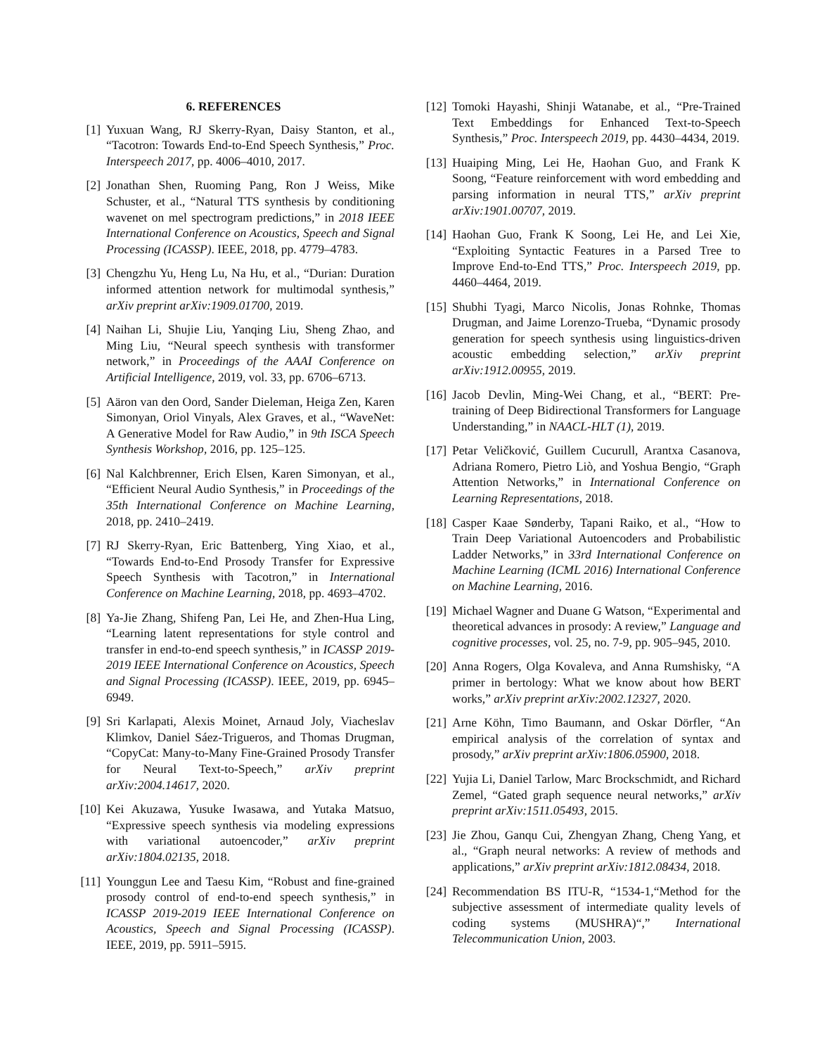6. REFERENCES
[1] Yuxuan Wang, RJ Skerry-Ryan, Daisy Stanton, et al., “Tacotron: Towards End-to-End Speech Synthesis,” Proc. Interspeech 2017, pp. 4006–4010, 2017.
[2] Jonathan Shen, Ruoming Pang, Ron J Weiss, Mike Schuster, et al., “Natural TTS synthesis by conditioning wavenet on mel spectrogram predictions,” in 2018 IEEE International Conference on Acoustics, Speech and Signal Processing (ICASSP). IEEE, 2018, pp. 4779–4783.
[3] Chengzhu Yu, Heng Lu, Na Hu, et al., “Durian: Duration informed attention network for multimodal synthesis,” arXiv preprint arXiv:1909.01700, 2019.
[4] Naihan Li, Shujie Liu, Yanqing Liu, Sheng Zhao, and Ming Liu, “Neural speech synthesis with transformer network,” in Proceedings of the AAAI Conference on Artificial Intelligence, 2019, vol. 33, pp. 6706–6713.
[5] Aäron van den Oord, Sander Dieleman, Heiga Zen, Karen Simonyan, Oriol Vinyals, Alex Graves, et al., “WaveNet: A Generative Model for Raw Audio,” in 9th ISCA Speech Synthesis Workshop, 2016, pp. 125–125.
[6] Nal Kalchbrenner, Erich Elsen, Karen Simonyan, et al., “Efficient Neural Audio Synthesis,” in Proceedings of the 35th International Conference on Machine Learning, 2018, pp. 2410–2419.
[7] RJ Skerry-Ryan, Eric Battenberg, Ying Xiao, et al., “Towards End-to-End Prosody Transfer for Expressive Speech Synthesis with Tacotron,” in International Conference on Machine Learning, 2018, pp. 4693–4702.
[8] Ya-Jie Zhang, Shifeng Pan, Lei He, and Zhen-Hua Ling, “Learning latent representations for style control and transfer in end-to-end speech synthesis,” in ICASSP 2019-2019 IEEE International Conference on Acoustics, Speech and Signal Processing (ICASSP). IEEE, 2019, pp. 6945–6949.
[9] Sri Karlapati, Alexis Moinet, Arnaud Joly, Viacheslav Klimkov, Daniel Sáez-Trigueros, and Thomas Drugman, “CopyCat: Many-to-Many Fine-Grained Prosody Transfer for Neural Text-to-Speech,” arXiv preprint arXiv:2004.14617, 2020.
[10] Kei Akuzawa, Yusuke Iwasawa, and Yutaka Matsuo, “Expressive speech synthesis via modeling expressions with variational autoencoder,” arXiv preprint arXiv:1804.02135, 2018.
[11] Younggun Lee and Taesu Kim, “Robust and fine-grained prosody control of end-to-end speech synthesis,” in ICASSP 2019-2019 IEEE International Conference on Acoustics, Speech and Signal Processing (ICASSP). IEEE, 2019, pp. 5911–5915.
[12] Tomoki Hayashi, Shinji Watanabe, et al., “Pre-Trained Text Embeddings for Enhanced Text-to-Speech Synthesis,” Proc. Interspeech 2019, pp. 4430–4434, 2019.
[13] Huaiping Ming, Lei He, Haohan Guo, and Frank K Soong, “Feature reinforcement with word embedding and parsing information in neural TTS,” arXiv preprint arXiv:1901.00707, 2019.
[14] Haohan Guo, Frank K Soong, Lei He, and Lei Xie, “Exploiting Syntactic Features in a Parsed Tree to Improve End-to-End TTS,” Proc. Interspeech 2019, pp. 4460–4464, 2019.
[15] Shubhi Tyagi, Marco Nicolis, Jonas Rohnke, Thomas Drugman, and Jaime Lorenzo-Trueba, “Dynamic prosody generation for speech synthesis using linguistics-driven acoustic embedding selection,” arXiv preprint arXiv:1912.00955, 2019.
[16] Jacob Devlin, Ming-Wei Chang, et al., “BERT: Pre-training of Deep Bidirectional Transformers for Language Understanding,” in NAACL-HLT (1), 2019.
[17] Petar Veličković, Guillem Cucurull, Arantxa Casanova, Adriana Romero, Pietro Liò, and Yoshua Bengio, “Graph Attention Networks,” in International Conference on Learning Representations, 2018.
[18] Casper Kaae Sønderby, Tapani Raiko, et al., “How to Train Deep Variational Autoencoders and Probabilistic Ladder Networks,” in 33rd International Conference on Machine Learning (ICML 2016) International Conference on Machine Learning, 2016.
[19] Michael Wagner and Duane G Watson, “Experimental and theoretical advances in prosody: A review,” Language and cognitive processes, vol. 25, no. 7-9, pp. 905–945, 2010.
[20] Anna Rogers, Olga Kovaleva, and Anna Rumshisky, “A primer in bertology: What we know about how BERT works,” arXiv preprint arXiv:2002.12327, 2020.
[21] Arne Köhn, Timo Baumann, and Oskar Dörfler, “An empirical analysis of the correlation of syntax and prosody,” arXiv preprint arXiv:1806.05900, 2018.
[22] Yujia Li, Daniel Tarlow, Marc Brockschmidt, and Richard Zemel, “Gated graph sequence neural networks,” arXiv preprint arXiv:1511.05493, 2015.
[23] Jie Zhou, Ganqu Cui, Zhengyan Zhang, Cheng Yang, et al., “Graph neural networks: A review of methods and applications,” arXiv preprint arXiv:1812.08434, 2018.
[24] Recommendation BS ITU-R, “1534-1,“Method for the subjective assessment of intermediate quality levels of coding systems (MUSHRA)“,” International Telecommunication Union, 2003.